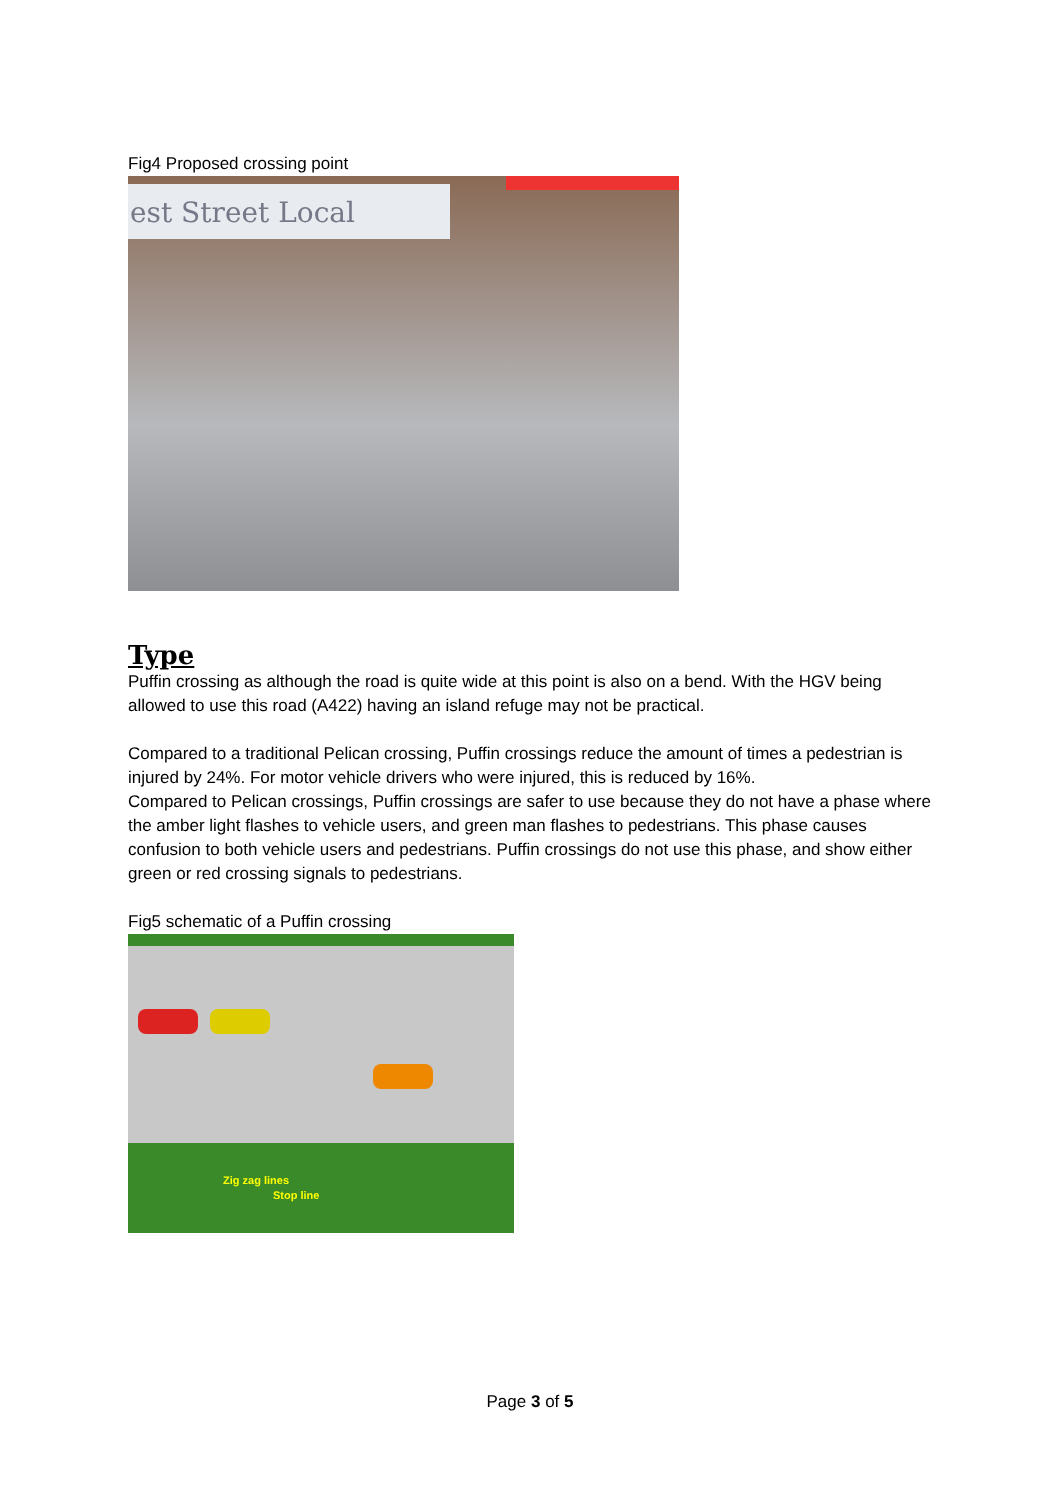Fig4 Proposed crossing point
est Street Local
Type
Puffin crossing as although the road is quite wide at this point is also on a bend. With the HGV being allowed to use this road (A422) having an island refuge may not be practical.
Compared to a traditional Pelican crossing, Puffin crossings reduce the amount of times a pedestrian is injured by 24%. For motor vehicle drivers who were injured, this is reduced by 16%.
Compared to Pelican crossings, Puffin crossings are safer to use because they do not have a phase where the amber light flashes to vehicle users, and green man flashes to pedestrians. This phase causes confusion to both vehicle users and pedestrians. Puffin crossings do not use this phase, and show either green or red crossing signals to pedestrians.
Fig5 schematic of a Puffin crossing
Zig zag lines
Stop line
Page 3 of 5